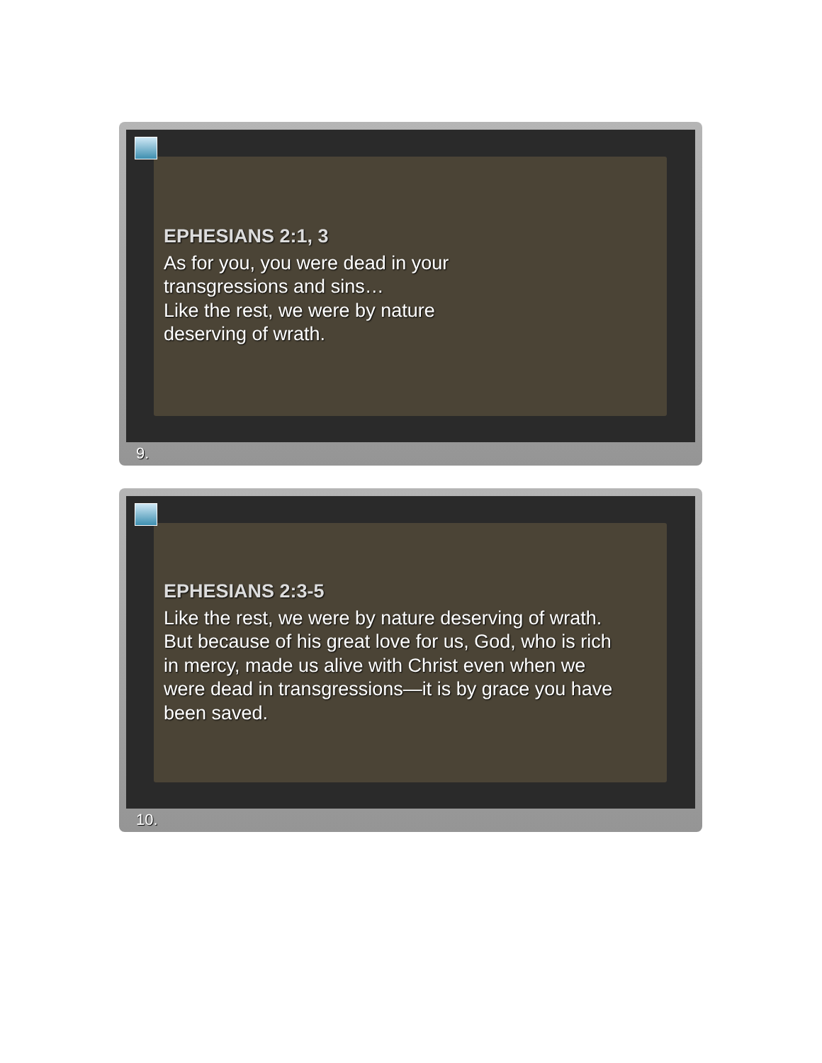EPHESIANS 2:1, 3
As for you, you were dead in your
transgressions and sins…
Like the rest, we were by nature
deserving of wrath.
9.
EPHESIANS 2:3-5
Like the rest, we were by nature deserving of wrath.
But because of his great love for us, God, who is rich
in mercy, made us alive with Christ even when we
were dead in transgressions—it is by grace you have
been saved.
10.